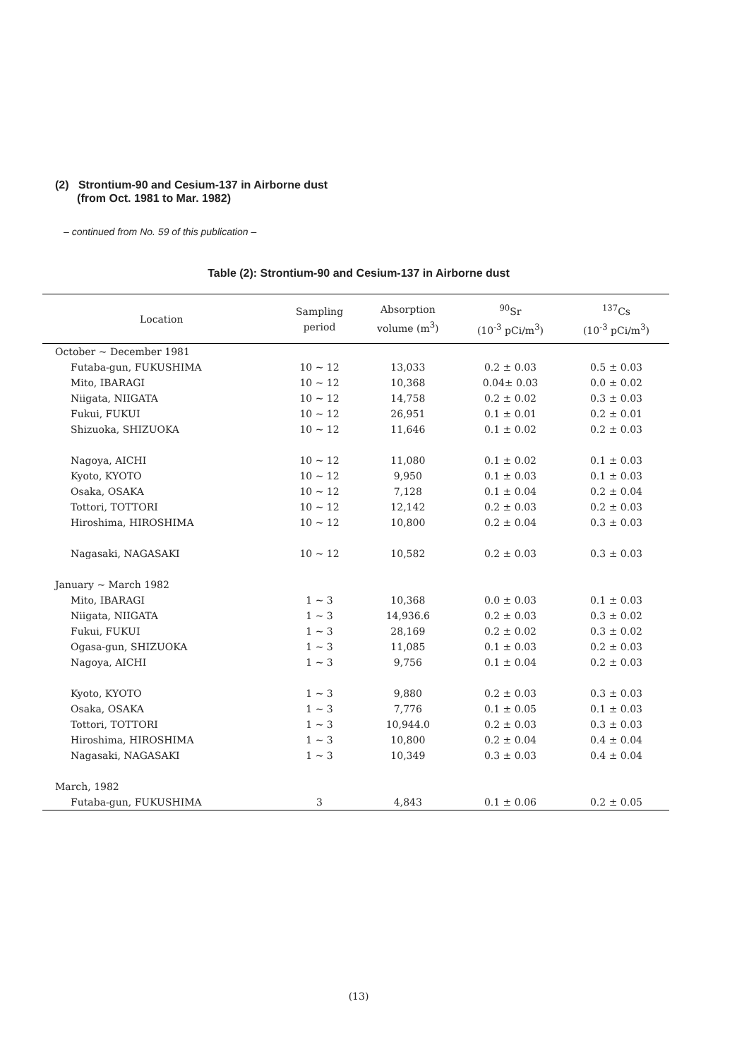(2) Strontium-90 and Cesium-137 in Airborne dust
(from Oct. 1981 to Mar. 1982)
– continued from No. 59 of this publication –
Table (2): Strontium-90 and Cesium-137 in Airborne dust
| Location | Sampling period | Absorption volume (m<sup>3</sup>) | <sup>90</sup>Sr (10<sup>-3</sup> pCi/m<sup>3</sup>) | <sup>137</sup>Cs (10<sup>-3</sup> pCi/m<sup>3</sup>) |
| --- | --- | --- | --- | --- |
| October ~ December 1981 | | | | |
| Futaba-gun, FUKUSHIMA | 10 ~ 12 | 13,033 | 0.2 ± 0.03 | 0.5 ± 0.03 |
| Mito, IBARAGI | 10 ~ 12 | 10,368 | 0.04± 0.03 | 0.0 ± 0.02 |
| Niigata, NIIGATA | 10 ~ 12 | 14,758 | 0.2 ± 0.02 | 0.3 ± 0.03 |
| Fukui, FUKUI | 10 ~ 12 | 26,951 | 0.1 ± 0.01 | 0.2 ± 0.01 |
| Shizuoka, SHIZUOKA | 10 ~ 12 | 11,646 | 0.1 ± 0.02 | 0.2 ± 0.03 |
| Nagoya, AICHI | 10 ~ 12 | 11,080 | 0.1 ± 0.02 | 0.1 ± 0.03 |
| Kyoto, KYOTO | 10 ~ 12 | 9,950 | 0.1 ± 0.03 | 0.1 ± 0.03 |
| Osaka, OSAKA | 10 ~ 12 | 7,128 | 0.1 ± 0.04 | 0.2 ± 0.04 |
| Tottori, TOTTORI | 10 ~ 12 | 12,142 | 0.2 ± 0.03 | 0.2 ± 0.03 |
| Hiroshima, HIROSHIMA | 10 ~ 12 | 10,800 | 0.2 ± 0.04 | 0.3 ± 0.03 |
| Nagasaki, NAGASAKI | 10 ~ 12 | 10,582 | 0.2 ± 0.03 | 0.3 ± 0.03 |
| January ~ March 1982 | | | | |
| Mito, IBARAGI | 1 ~ 3 | 10,368 | 0.0 ± 0.03 | 0.1 ± 0.03 |
| Niigata, NIIGATA | 1 ~ 3 | 14,936.6 | 0.2 ± 0.03 | 0.3 ± 0.02 |
| Fukui, FUKUI | 1 ~ 3 | 28,169 | 0.2 ± 0.02 | 0.3 ± 0.02 |
| Ogasa-gun, SHIZUOKA | 1 ~ 3 | 11,085 | 0.1 ± 0.03 | 0.2 ± 0.03 |
| Nagoya, AICHI | 1 ~ 3 | 9,756 | 0.1 ± 0.04 | 0.2 ± 0.03 |
| Kyoto, KYOTO | 1 ~ 3 | 9,880 | 0.2 ± 0.03 | 0.3 ± 0.03 |
| Osaka, OSAKA | 1 ~ 3 | 7,776 | 0.1 ± 0.05 | 0.1 ± 0.03 |
| Tottori, TOTTORI | 1 ~ 3 | 10,944.0 | 0.2 ± 0.03 | 0.3 ± 0.03 |
| Hiroshima, HIROSHIMA | 1 ~ 3 | 10,800 | 0.2 ± 0.04 | 0.4 ± 0.04 |
| Nagasaki, NAGASAKI | 1 ~ 3 | 10,349 | 0.3 ± 0.03 | 0.4 ± 0.04 |
| March, 1982 | | | | |
| Futaba-gun, FUKUSHIMA | 3 | 4,843 | 0.1 ± 0.06 | 0.2 ± 0.05 |
(13)